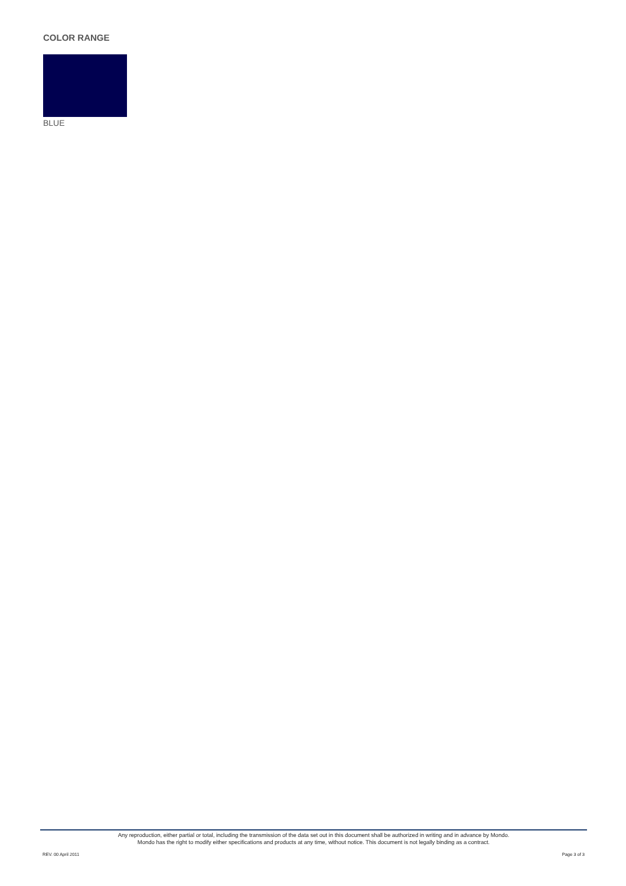COLOR RANGE
BLUE
Any reproduction, either partial or total, including the transmission of the data set out in this document shall be authorized in writing and in advance by Mondo.
Mondo has the right to modify either specifications and products at any time, without notice. This document is not legally binding as a contract.
REV. 00 April 2011 Page 3 of 3